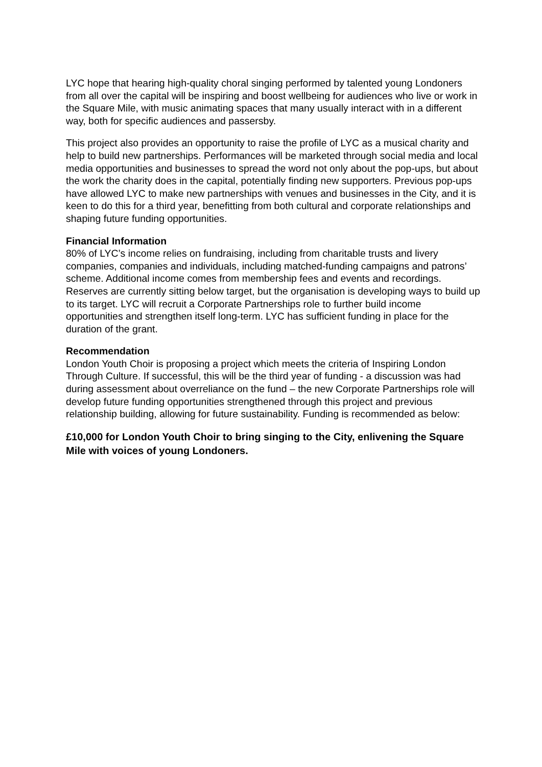LYC hope that hearing high-quality choral singing performed by talented young Londoners from all over the capital will be inspiring and boost wellbeing for audiences who live or work in the Square Mile, with music animating spaces that many usually interact with in a different way, both for specific audiences and passersby.
This project also provides an opportunity to raise the profile of LYC as a musical charity and help to build new partnerships. Performances will be marketed through social media and local media opportunities and businesses to spread the word not only about the pop-ups, but about the work the charity does in the capital, potentially finding new supporters. Previous pop-ups have allowed LYC to make new partnerships with venues and businesses in the City, and it is keen to do this for a third year, benefitting from both cultural and corporate relationships and shaping future funding opportunities.
Financial Information
80% of LYC’s income relies on fundraising, including from charitable trusts and livery companies, companies and individuals, including matched-funding campaigns and patrons’ scheme. Additional income comes from membership fees and events and recordings. Reserves are currently sitting below target, but the organisation is developing ways to build up to its target. LYC will recruit a Corporate Partnerships role to further build income opportunities and strengthen itself long-term. LYC has sufficient funding in place for the duration of the grant.
Recommendation
London Youth Choir is proposing a project which meets the criteria of Inspiring London Through Culture. If successful, this will be the third year of funding - a discussion was had during assessment about overreliance on the fund – the new Corporate Partnerships role will develop future funding opportunities strengthened through this project and previous relationship building, allowing for future sustainability. Funding is recommended as below:
£10,000 for London Youth Choir to bring singing to the City, enlivening the Square Mile with voices of young Londoners.